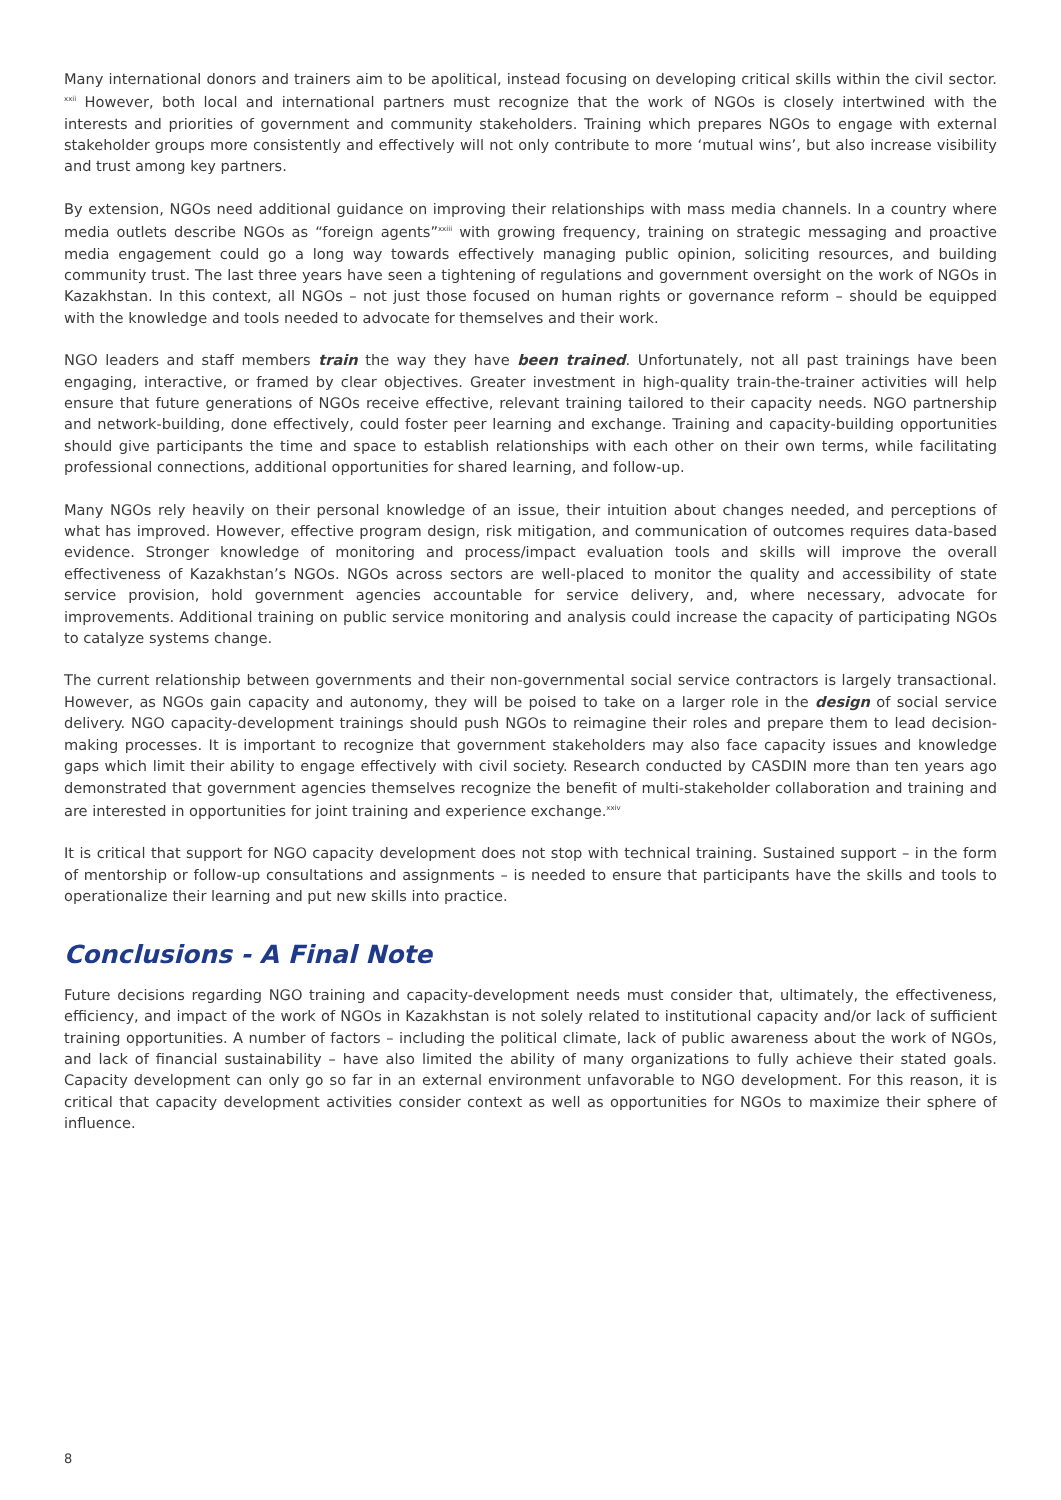Many international donors and trainers aim to be apolitical, instead focusing on developing critical skills within the civil sector. <sup>xxii</sup> However, both local and international partners must recognize that the work of NGOs is closely intertwined with the interests and priorities of government and community stakeholders. Training which prepares NGOs to engage with external stakeholder groups more consistently and effectively will not only contribute to more ‘mutual wins’, but also increase visibility and trust among key partners.
By extension, NGOs need additional guidance on improving their relationships with mass media channels. In a country where media outlets describe NGOs as “foreign agents”<sup>xxiii</sup> with growing frequency, training on strategic messaging and proactive media engagement could go a long way towards effectively managing public opinion, soliciting resources, and building community trust. The last three years have seen a tightening of regulations and government oversight on the work of NGOs in Kazakhstan. In this context, all NGOs – not just those focused on human rights or governance reform – should be equipped with the knowledge and tools needed to advocate for themselves and their work.
NGO leaders and staff members train the way they have been trained. Unfortunately, not all past trainings have been engaging, interactive, or framed by clear objectives. Greater investment in high-quality train-the-trainer activities will help ensure that future generations of NGOs receive effective, relevant training tailored to their capacity needs. NGO partnership and network-building, done effectively, could foster peer learning and exchange. Training and capacity-building opportunities should give participants the time and space to establish relationships with each other on their own terms, while facilitating professional connections, additional opportunities for shared learning, and follow-up.
Many NGOs rely heavily on their personal knowledge of an issue, their intuition about changes needed, and perceptions of what has improved. However, effective program design, risk mitigation, and communication of outcomes requires data-based evidence. Stronger knowledge of monitoring and process/impact evaluation tools and skills will improve the overall effectiveness of Kazakhstan’s NGOs. NGOs across sectors are well-placed to monitor the quality and accessibility of state service provision, hold government agencies accountable for service delivery, and, where necessary, advocate for improvements. Additional training on public service monitoring and analysis could increase the capacity of participating NGOs to catalyze systems change.
The current relationship between governments and their non-governmental social service contractors is largely transactional. However, as NGOs gain capacity and autonomy, they will be poised to take on a larger role in the design of social service delivery. NGO capacity-development trainings should push NGOs to reimagine their roles and prepare them to lead decision-making processes. It is important to recognize that government stakeholders may also face capacity issues and knowledge gaps which limit their ability to engage effectively with civil society. Research conducted by CASDIN more than ten years ago demonstrated that government agencies themselves recognize the benefit of multi-stakeholder collaboration and training and are interested in opportunities for joint training and experience exchange.<sup>xxiv</sup>
It is critical that support for NGO capacity development does not stop with technical training. Sustained support – in the form of mentorship or follow-up consultations and assignments – is needed to ensure that participants have the skills and tools to operationalize their learning and put new skills into practice.
Conclusions - A Final Note
Future decisions regarding NGO training and capacity-development needs must consider that, ultimately, the effectiveness, efficiency, and impact of the work of NGOs in Kazakhstan is not solely related to institutional capacity and/or lack of sufficient training opportunities. A number of factors – including the political climate, lack of public awareness about the work of NGOs, and lack of financial sustainability – have also limited the ability of many organizations to fully achieve their stated goals. Capacity development can only go so far in an external environment unfavorable to NGO development. For this reason, it is critical that capacity development activities consider context as well as opportunities for NGOs to maximize their sphere of influence.
8